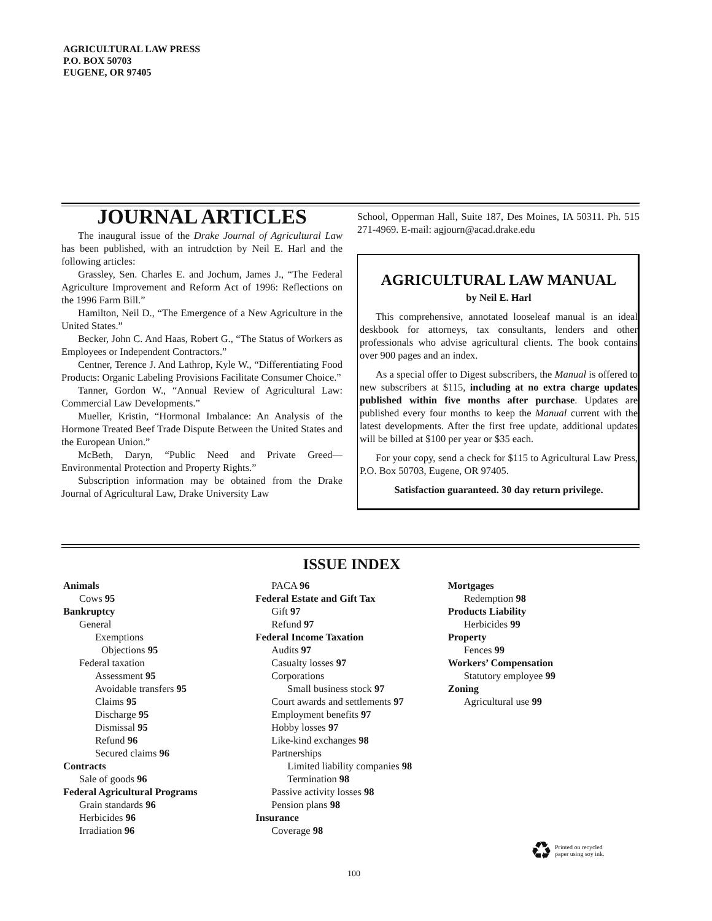AGRICULTURAL LAW PRESS
P.O. BOX 50703
EUGENE, OR 97405
JOURNAL ARTICLES
The inaugural issue of the Drake Journal of Agricultural Law has been published, with an intrudction by Neil E. Harl and the following articles:
Grassley, Sen. Charles E. and Jochum, James J., “The Federal Agriculture Improvement and Reform Act of 1996: Reflections on the 1996 Farm Bill.”
Hamilton, Neil D., “The Emergence of a New Agriculture in the United States.”
Becker, John C. And Haas, Robert G., “The Status of Workers as Employees or Independent Contractors.”
Centner, Terence J. And Lathrop, Kyle W., “Differentiating Food Products: Organic Labeling Provisions Facilitate Consumer Choice.”
Tanner, Gordon W., “Annual Review of Agricultural Law: Commercial Law Developments.”
Mueller, Kristin, “Hormonal Imbalance: An Analysis of the Hormone Treated Beef Trade Dispute Between the United States and the European Union.”
McBeth, Daryn, “Public Need and Private Greed—Environmental Protection and Property Rights.”
Subscription information may be obtained from the Drake Journal of Agricultural Law, Drake University Law
School, Opperman Hall, Suite 187, Des Moines, IA 50311. Ph. 515 271-4969. E-mail: agjourn@acad.drake.edu
AGRICULTURAL LAW MANUAL
by Neil E. Harl
This comprehensive, annotated looseleaf manual is an ideal deskbook for attorneys, tax consultants, lenders and other professionals who advise agricultural clients. The book contains over 900 pages and an index.
As a special offer to Digest subscribers, the Manual is offered to new subscribers at $115, including at no extra charge updates published within five months after purchase. Updates are published every four months to keep the Manual current with the latest developments. After the first free update, additional updates will be billed at $100 per year or $35 each.
For your copy, send a check for $115 to Agricultural Law Press, P.O. Box 50703, Eugene, OR 97405.
Satisfaction guaranteed. 30 day return privilege.
ISSUE INDEX
Animals
Cows 95
Bankruptcy
General
Exemptions
Objections 95
Federal taxation
Assessment 95
Avoidable transfers 95
Claims 95
Discharge 95
Dismissal 95
Refund 96
Secured claims 96
Contracts
Sale of goods 96
Federal Agricultural Programs
Grain standards 96
Herbicides 96
Irradiation 96
PACA 96
Federal Estate and Gift Tax
Gift 97
Refund 97
Federal Income Taxation
Audits 97
Casualty losses 97
Corporations
Small business stock 97
Court awards and settlements 97
Employment benefits 97
Hobby losses 97
Like-kind exchanges 98
Partnerships
Limited liability companies 98
Termination 98
Passive activity losses 98
Pension plans 98
Insurance
Coverage 98
Mortgages
Redemption 98
Products Liability
Herbicides 99
Property
Fences 99
Workers’ Compensation
Statutory employee 99
Zoning
Agricultural use 99
♻ Printed on recycled
paper using soy ink.
100